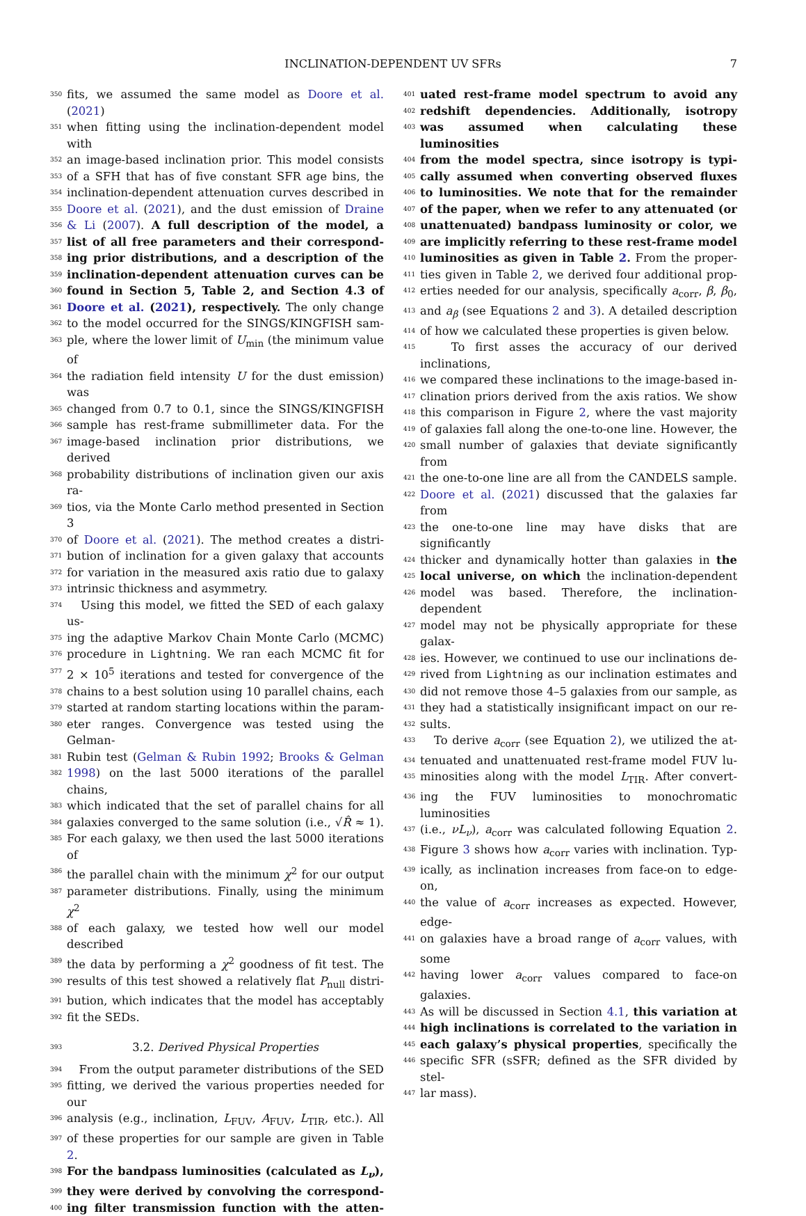INCLINATION-DEPENDENT UV SFRs 7
350 fits, we assumed the same model as Doore et al. (2021)
351 when fitting using the inclination-dependent model with
352 an image-based inclination prior. This model consists
353 of a SFH that has of five constant SFR age bins, the
354 inclination-dependent attenuation curves described in
355 Doore et al. (2021), and the dust emission of Draine
356 & Li (2007). A full description of the model, a
357 list of all free parameters and their correspond-
358 ing prior distributions, and a description of the
359 inclination-dependent attenuation curves can be
360 found in Section 5, Table 2, and Section 4.3 of
361 Doore et al. (2021), respectively. The only change
362 to the model occurred for the SINGS/KINGFISH sam-
363 ple, where the lower limit of U<sub>min</sub> (the minimum value of
364 the radiation field intensity U for the dust emission) was
365 changed from 0.7 to 0.1, since the SINGS/KINGFISH
366 sample has rest-frame submillimeter data. For the
367 image-based inclination prior distributions, we derived
368 probability distributions of inclination given our axis ra-
369 tios, via the Monte Carlo method presented in Section 3
370 of Doore et al. (2021). The method creates a distri-
371 bution of inclination for a given galaxy that accounts
372 for variation in the measured axis ratio due to galaxy
373 intrinsic thickness and asymmetry.
374 Using this model, we fitted the SED of each galaxy us-
375 ing the adaptive Markov Chain Monte Carlo (MCMC)
376 procedure in Lightning. We ran each MCMC fit for
377 2 × 10<sup>5</sup> iterations and tested for convergence of the
378 chains to a best solution using 10 parallel chains, each
379 started at random starting locations within the param-
380 eter ranges. Convergence was tested using the Gelman-
381 Rubin test (Gelman & Rubin 1992; Brooks & Gelman
382 1998) on the last 5000 iterations of the parallel chains,
383 which indicated that the set of parallel chains for all
384 galaxies converged to the same solution (i.e., √R̂ ≈ 1).
385 For each galaxy, we then used the last 5000 iterations of
386 the parallel chain with the minimum χ<sup>2</sup> for our output
387 parameter distributions. Finally, using the minimum χ<sup>2</sup>
388 of each galaxy, we tested how well our model described
389 the data by performing a χ<sup>2</sup> goodness of fit test. The
390 results of this test showed a relatively flat P<sub>null</sub> distri-
391 bution, which indicates that the model has acceptably
392 fit the SEDs.
393 3.2. Derived Physical Properties
394 From the output parameter distributions of the SED
395 fitting, we derived the various properties needed for our
396 analysis (e.g., inclination, L<sub>FUV</sub>, A<sub>FUV</sub>, L<sub>TIR</sub>, etc.). All
397 of these properties for our sample are given in Table 2.
398 For the bandpass luminosities (calculated as L<sub>ν</sub>),
399 they were derived by convolving the correspond-
400 ing filter transmission function with the atten-
401 uated rest-frame model spectrum to avoid any
402 redshift dependencies. Additionally, isotropy
403 was assumed when calculating these luminosities
404 from the model spectra, since isotropy is typi-
405 cally assumed when converting observed fluxes
406 to luminosities. We note that for the remainder
407 of the paper, when we refer to any attenuated (or
408 unattenuated) bandpass luminosity or color, we
409 are implicitly referring to these rest-frame model
410 luminosities as given in Table 2. From the proper-
411 ties given in Table 2, we derived four additional prop-
412 erties needed for our analysis, specifically a<sub>corr</sub>, β, β<sub>0</sub>,
413 and a<sub>β</sub> (see Equations 2 and 3). A detailed description
414 of how we calculated these properties is given below.
415 To first asses the accuracy of our derived inclinations,
416 we compared these inclinations to the image-based in-
417 clination priors derived from the axis ratios. We show
418 this comparison in Figure 2, where the vast majority
419 of galaxies fall along the one-to-one line. However, the
420 small number of galaxies that deviate significantly from
421 the one-to-one line are all from the CANDELS sample.
422 Doore et al. (2021) discussed that the galaxies far from
423 the one-to-one line may have disks that are significantly
424 thicker and dynamically hotter than galaxies in the
425 local universe, on which the inclination-dependent
426 model was based. Therefore, the inclination-dependent
427 model may not be physically appropriate for these galax-
428 ies. However, we continued to use our inclinations de-
429 rived from Lightning as our inclination estimates and
430 did not remove those 4–5 galaxies from our sample, as
431 they had a statistically insignificant impact on our re-
432 sults.
433 To derive a<sub>corr</sub> (see Equation 2), we utilized the at-
434 tenuated and unattenuated rest-frame model FUV lu-
435 minosities along with the model L<sub>TIR</sub>. After convert-
436 ing the FUV luminosities to monochromatic luminosities
437 (i.e., νL<sub>ν</sub>), a<sub>corr</sub> was calculated following Equation 2.
438 Figure 3 shows how a<sub>corr</sub> varies with inclination. Typ-
439 ically, as inclination increases from face-on to edge-on,
440 the value of a<sub>corr</sub> increases as expected. However, edge-
441 on galaxies have a broad range of a<sub>corr</sub> values, with some
442 having lower a<sub>corr</sub> values compared to face-on galaxies.
443 As will be discussed in Section 4.1, this variation at
444 high inclinations is correlated to the variation in
445 each galaxy’s physical properties, specifically the
446 specific SFR (sSFR; defined as the SFR divided by stel-
447 lar mass).